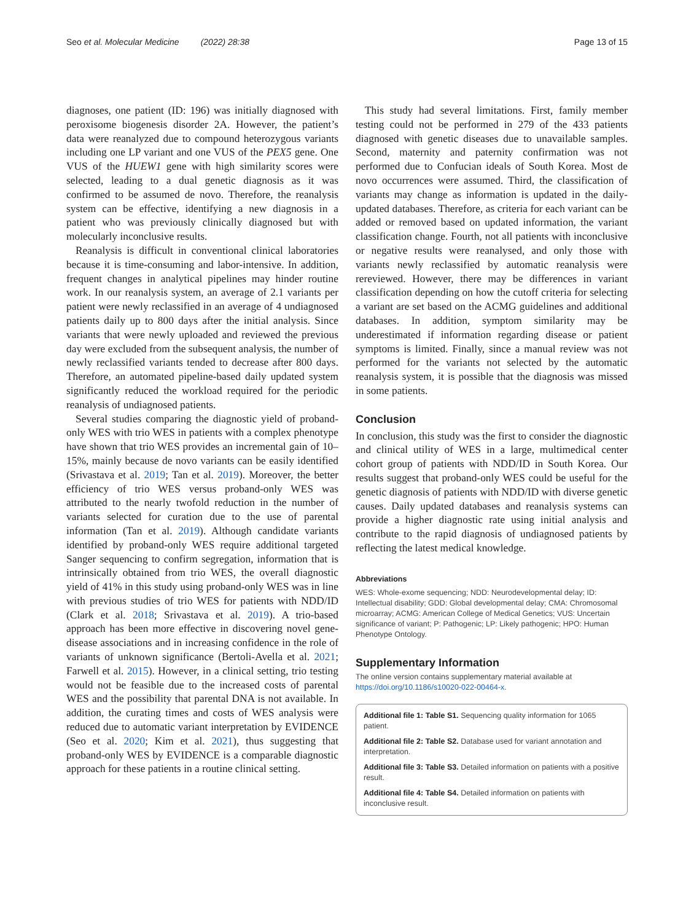Seo et al. Molecular Medicine (2022) 28:38 Page 13 of 15
diagnoses, one patient (ID: 196) was initially diagnosed with peroxisome biogenesis disorder 2A. However, the patient’s data were reanalyzed due to compound heterozygous variants including one LP variant and one VUS of the PEX5 gene. One VUS of the HUEW1 gene with high similarity scores were selected, leading to a dual genetic diagnosis as it was confirmed to be assumed de novo. Therefore, the reanalysis system can be effective, identifying a new diagnosis in a patient who was previously clinically diagnosed but with molecularly inconclusive results.
Reanalysis is difficult in conventional clinical laboratories because it is time-consuming and labor-intensive. In addition, frequent changes in analytical pipelines may hinder routine work. In our reanalysis system, an average of 2.1 variants per patient were newly reclassified in an average of 4 undiagnosed patients daily up to 800 days after the initial analysis. Since variants that were newly uploaded and reviewed the previous day were excluded from the subsequent analysis, the number of newly reclassified variants tended to decrease after 800 days. Therefore, an automated pipeline-based daily updated system significantly reduced the workload required for the periodic reanalysis of undiagnosed patients.
Several studies comparing the diagnostic yield of proband-only WES with trio WES in patients with a complex phenotype have shown that trio WES provides an incremental gain of 10–15%, mainly because de novo variants can be easily identified (Srivastava et al. 2019; Tan et al. 2019). Moreover, the better efficiency of trio WES versus proband-only WES was attributed to the nearly twofold reduction in the number of variants selected for curation due to the use of parental information (Tan et al. 2019). Although candidate variants identified by proband-only WES require additional targeted Sanger sequencing to confirm segregation, information that is intrinsically obtained from trio WES, the overall diagnostic yield of 41% in this study using proband-only WES was in line with previous studies of trio WES for patients with NDD/ID (Clark et al. 2018; Srivastava et al. 2019). A trio-based approach has been more effective in discovering novel gene-disease associations and in increasing confidence in the role of variants of unknown significance (Bertoli-Avella et al. 2021; Farwell et al. 2015). However, in a clinical setting, trio testing would not be feasible due to the increased costs of parental WES and the possibility that parental DNA is not available. In addition, the curating times and costs of WES analysis were reduced due to automatic variant interpretation by EVIDENCE (Seo et al. 2020; Kim et al. 2021), thus suggesting that proband-only WES by EVIDENCE is a comparable diagnostic approach for these patients in a routine clinical setting.
This study had several limitations. First, family member testing could not be performed in 279 of the 433 patients diagnosed with genetic diseases due to unavailable samples. Second, maternity and paternity confirmation was not performed due to Confucian ideals of South Korea. Most de novo occurrences were assumed. Third, the classification of variants may change as information is updated in the daily-updated databases. Therefore, as criteria for each variant can be added or removed based on updated information, the variant classification change. Fourth, not all patients with inconclusive or negative results were reanalysed, and only those with variants newly reclassified by automatic reanalysis were rereviewed. However, there may be differences in variant classification depending on how the cutoff criteria for selecting a variant are set based on the ACMG guidelines and additional databases. In addition, symptom similarity may be underestimated if information regarding disease or patient symptoms is limited. Finally, since a manual review was not performed for the variants not selected by the automatic reanalysis system, it is possible that the diagnosis was missed in some patients.
Conclusion
In conclusion, this study was the first to consider the diagnostic and clinical utility of WES in a large, multimedical center cohort group of patients with NDD/ID in South Korea. Our results suggest that proband-only WES could be useful for the genetic diagnosis of patients with NDD/ID with diverse genetic causes. Daily updated databases and reanalysis systems can provide a higher diagnostic rate using initial analysis and contribute to the rapid diagnosis of undiagnosed patients by reflecting the latest medical knowledge.
Abbreviations
WES: Whole-exome sequencing; NDD: Neurodevelopmental delay; ID: Intellectual disability; GDD: Global developmental delay; CMA: Chromosomal microarray; ACMG: American College of Medical Genetics; VUS: Uncertain significance of variant; P: Pathogenic; LP: Likely pathogenic; HPO: Human Phenotype Ontology.
Supplementary Information
The online version contains supplementary material available at https://doi.org/10.1186/s10020-022-00464-x.
Additional file 1: Table S1. Sequencing quality information for 1065 patient.
Additional file 2: Table S2. Database used for variant annotation and interpretation.
Additional file 3: Table S3. Detailed information on patients with a positive result.
Additional file 4: Table S4. Detailed information on patients with inconclusive result.